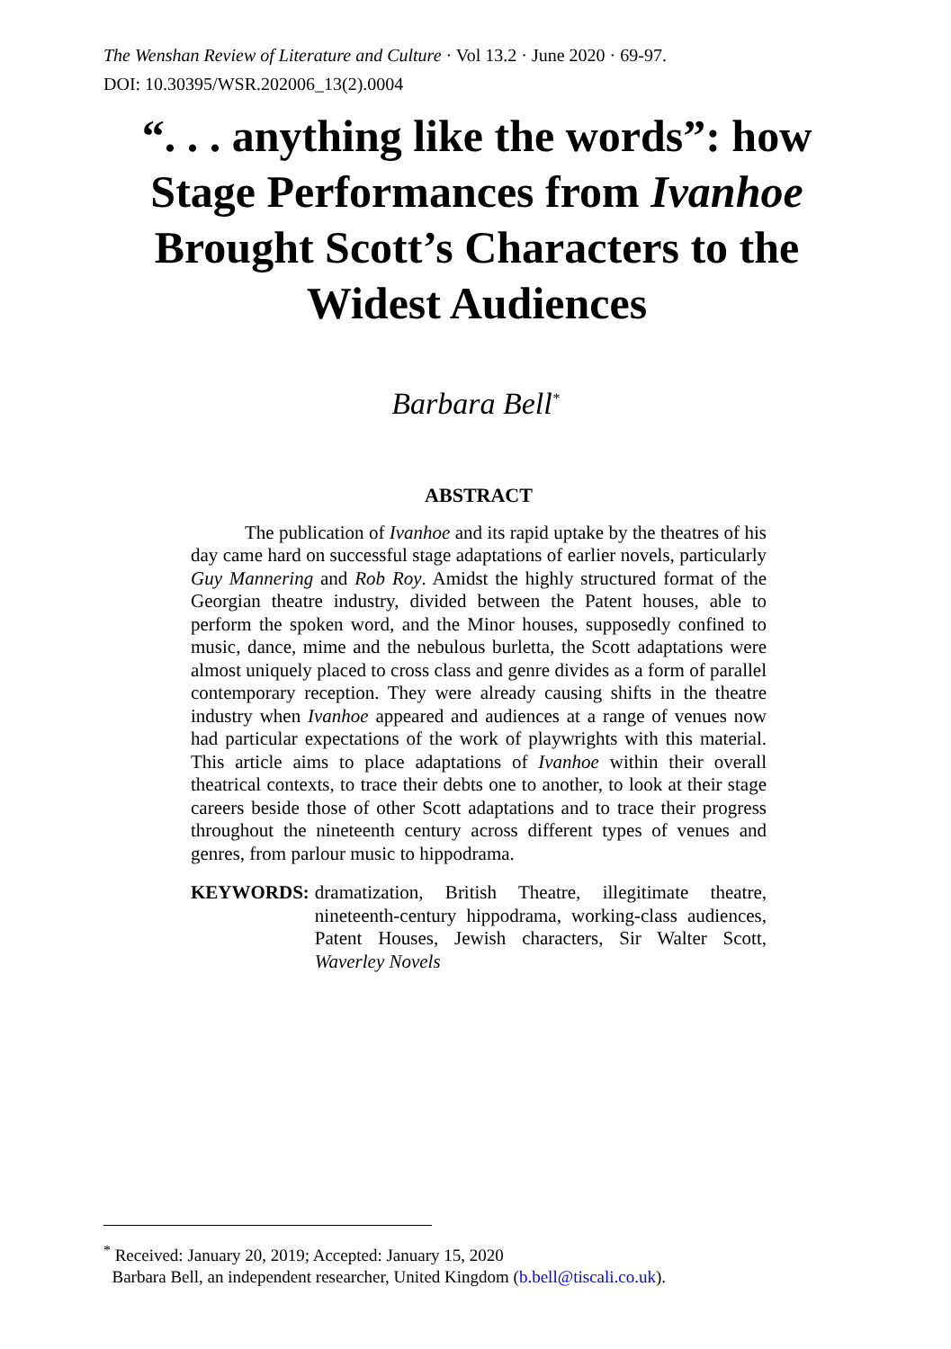The Wenshan Review of Literature and Culture · Vol 13.2 · June 2020 · 69-97.
DOI: 10.30395/WSR.202006_13(2).0004
“. . . anything like the words”: how Stage Performances from Ivanhoe Brought Scott’s Characters to the Widest Audiences
Barbara Bell<sup>*</sup>
ABSTRACT
The publication of Ivanhoe and its rapid uptake by the theatres of his day came hard on successful stage adaptations of earlier novels, particularly Guy Mannering and Rob Roy. Amidst the highly structured format of the Georgian theatre industry, divided between the Patent houses, able to perform the spoken word, and the Minor houses, supposedly confined to music, dance, mime and the nebulous burletta, the Scott adaptations were almost uniquely placed to cross class and genre divides as a form of parallel contemporary reception. They were already causing shifts in the theatre industry when Ivanhoe appeared and audiences at a range of venues now had particular expectations of the work of playwrights with this material. This article aims to place adaptations of Ivanhoe within their overall theatrical contexts, to trace their debts one to another, to look at their stage careers beside those of other Scott adaptations and to trace their progress throughout the nineteenth century across different types of venues and genres, from parlour music to hippodrama.
KEYWORDS: dramatization, British Theatre, illegitimate theatre, nineteenth-century hippodrama, working-class audiences, Patent Houses, Jewish characters, Sir Walter Scott, Waverley Novels
<sup>*</sup> Received: January 20, 2019; Accepted: January 15, 2020
Barbara Bell, an independent researcher, United Kingdom (b.bell@tiscali.co.uk).